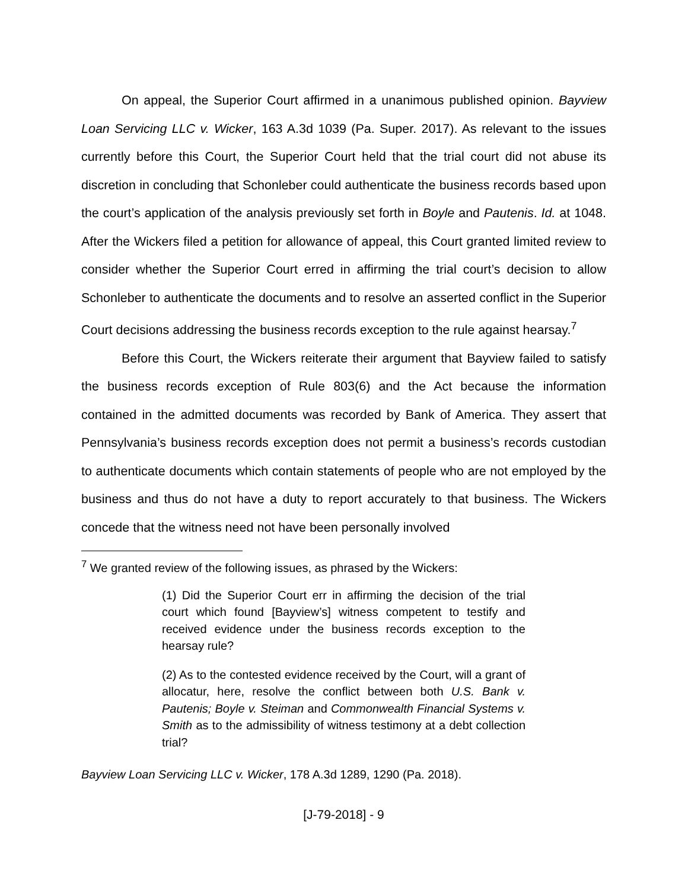On appeal, the Superior Court affirmed in a unanimous published opinion. Bayview Loan Servicing LLC v. Wicker, 163 A.3d 1039 (Pa. Super. 2017). As relevant to the issues currently before this Court, the Superior Court held that the trial court did not abuse its discretion in concluding that Schonleber could authenticate the business records based upon the court’s application of the analysis previously set forth in Boyle and Pautenis. Id. at 1048. After the Wickers filed a petition for allowance of appeal, this Court granted limited review to consider whether the Superior Court erred in affirming the trial court’s decision to allow Schonleber to authenticate the documents and to resolve an asserted conflict in the Superior Court decisions addressing the business records exception to the rule against hearsay.<sup>7</sup>
Before this Court, the Wickers reiterate their argument that Bayview failed to satisfy the business records exception of Rule 803(6) and the Act because the information contained in the admitted documents was recorded by Bank of America. They assert that Pennsylvania’s business records exception does not permit a business’s records custodian to authenticate documents which contain statements of people who are not employed by the business and thus do not have a duty to report accurately to that business. The Wickers concede that the witness need not have been personally involved
<sup>7</sup> We granted review of the following issues, as phrased by the Wickers:
(1) Did the Superior Court err in affirming the decision of the trial court which found [Bayview’s] witness competent to testify and received evidence under the business records exception to the hearsay rule?
(2) As to the contested evidence received by the Court, will a grant of allocatur, here, resolve the conflict between both U.S. Bank v. Pautenis; Boyle v. Steiman and Commonwealth Financial Systems v. Smith as to the admissibility of witness testimony at a debt collection trial?
Bayview Loan Servicing LLC v. Wicker, 178 A.3d 1289, 1290 (Pa. 2018).
[J-79-2018] - 9